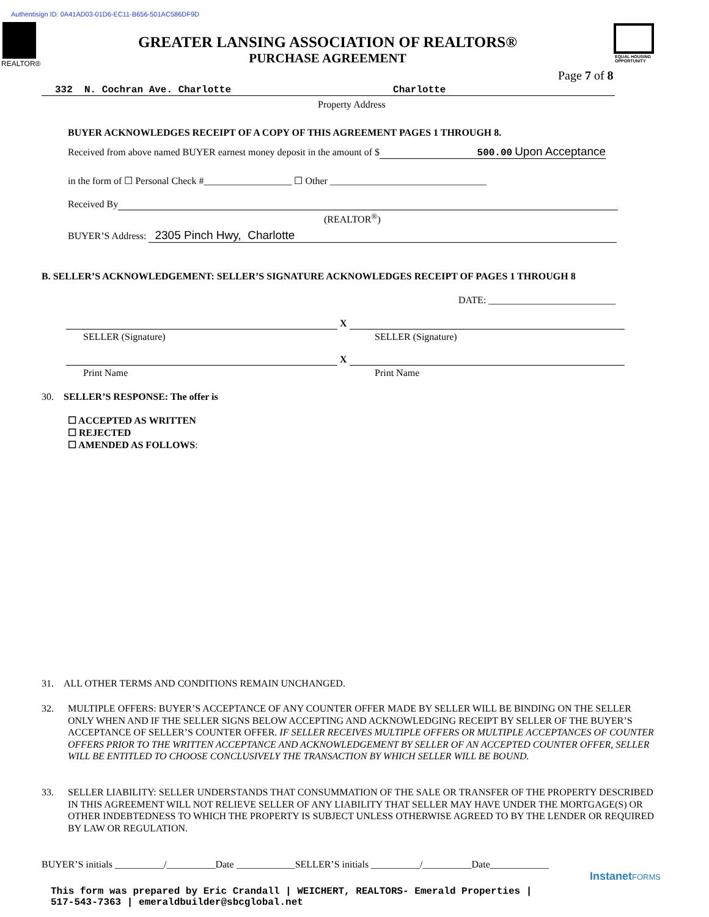Authentisign ID: 0A41AD03-01D6-EC11-B656-501AC586DF9D
REALTOR®
GREATER LANSING ASSOCIATION OF REALTORS®
PURCHASE AGREEMENT
EQUAL HOUSING
OPPORTUNITY
Page 7 of 8
332 N. Cochran Ave. Charlotte Charlotte
Property Address
BUYER ACKNOWLEDGES RECEIPT OF A COPY OF THIS AGREEMENT PAGES 1 THROUGH 8.
Received from above named BUYER earnest money deposit in the amount of $ 500.00 Upon Acceptance
in the form of ☐ Personal Check #__________________ ☐ Other ________________________________
Received By
(REALTOR<sup>®</sup>)
BUYER’S Address: 2305 Pinch Hwy, Charlotte
B. SELLER’S ACKNOWLEDGEMENT: SELLER’S SIGNATURE ACKNOWLEDGES RECEIPT OF PAGES 1 THROUGH 8
DATE: __________________________
X
SELLER (Signature) SELLER (Signature)
X
Print Name Print Name
30. SELLER’S RESPONSE: The offer is
☐ ACCEPTED AS WRITTEN
☐ REJECTED
☐ AMENDED AS FOLLOWS:
31. ALL OTHER TERMS AND CONDITIONS REMAIN UNCHANGED.
32. MULTIPLE OFFERS: BUYER’S ACCEPTANCE OF ANY COUNTER OFFER MADE BY SELLER WILL BE BINDING ON THE SELLER ONLY WHEN AND IF THE SELLER SIGNS BELOW ACCEPTING AND ACKNOWLEDGING RECEIPT BY SELLER OF THE BUYER’S ACCEPTANCE OF SELLER’S COUNTER OFFER. IF SELLER RECEIVES MULTIPLE OFFERS OR MULTIPLE ACCEPTANCES OF COUNTER OFFERS PRIOR TO THE WRITTEN ACCEPTANCE AND ACKNOWLEDGEMENT BY SELLER OF AN ACCEPTED COUNTER OFFER, SELLER WILL BE ENTITLED TO CHOOSE CONCLUSIVELY THE TRANSACTION BY WHICH SELLER WILL BE BOUND.
33. SELLER LIABILITY: SELLER UNDERSTANDS THAT CONSUMMATION OF THE SALE OR TRANSFER OF THE PROPERTY DESCRIBED IN THIS AGREEMENT WILL NOT RELIEVE SELLER OF ANY LIABILITY THAT SELLER MAY HAVE UNDER THE MORTGAGE(S) OR OTHER INDEBTEDNESS TO WHICH THE PROPERTY IS SUBJECT UNLESS OTHERWISE AGREED TO BY THE LENDER OR REQUIRED BY LAW OR REGULATION.
BUYER’S initials __________/__________Date ____________SELLER’S initials __________/__________Date____________
Instanet FORMS
This form was prepared by Eric Crandall | WEICHERT, REALTORS- Emerald Properties |
517-543-7363 | emeraldbuilder@sbcglobal.net